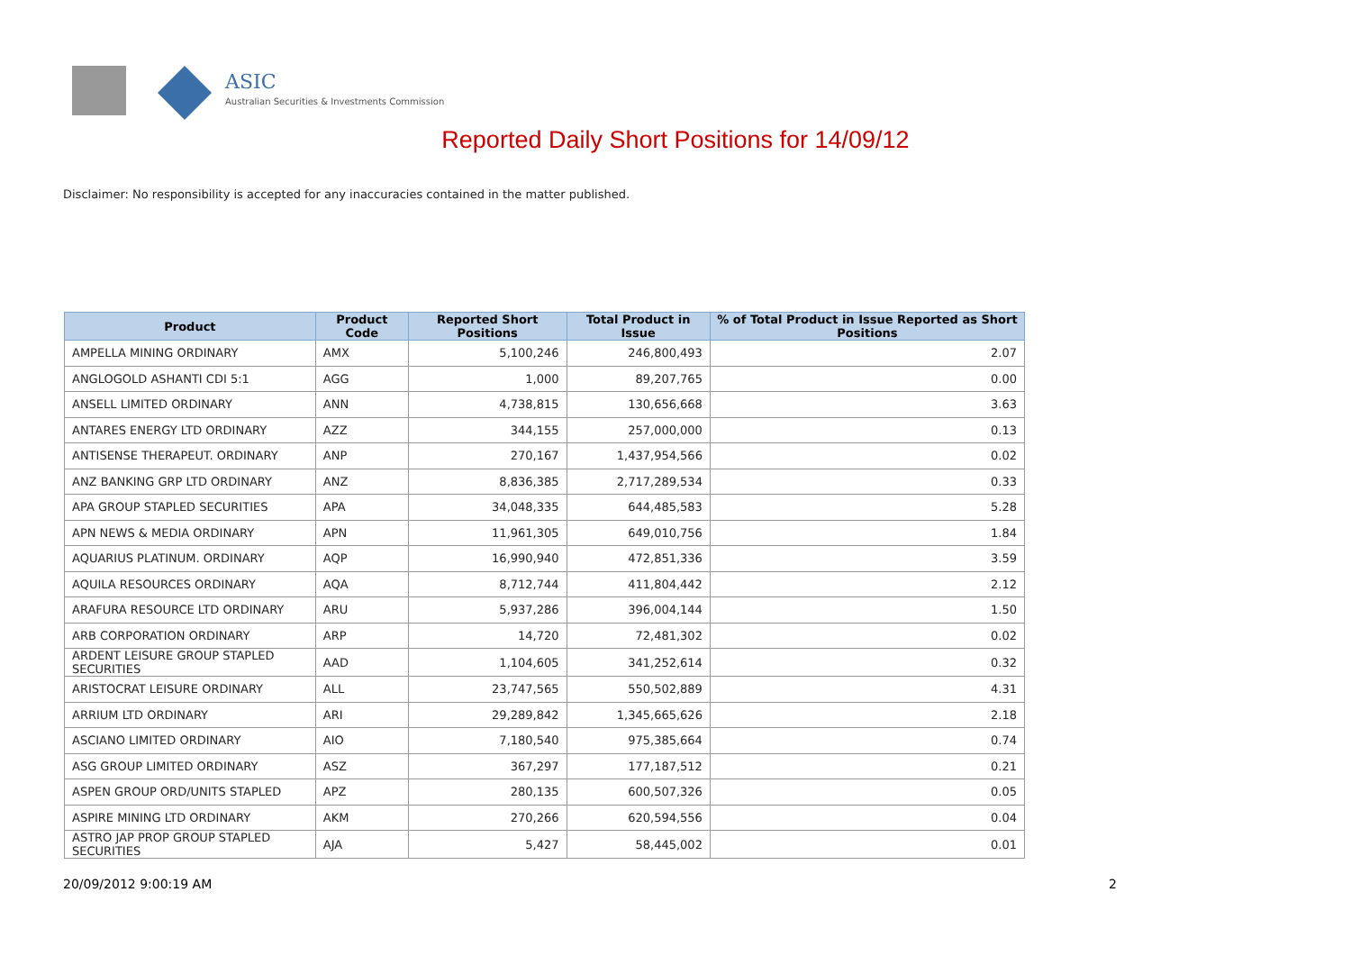ASIC
Australian Securities & Investments Commission
Reported Daily Short Positions for 14/09/12
Disclaimer: No responsibility is accepted for any inaccuracies contained in the matter published.
| Product | Product Code | Reported Short Positions | Total Product in Issue | % of Total Product in Issue Reported as Short Positions |
| --- | --- | --- | --- | --- |
| AMPELLA MINING ORDINARY | AMX | 5,100,246 | 246,800,493 | 2.07 |
| ANGLOGOLD ASHANTI CDI 5:1 | AGG | 1,000 | 89,207,765 | 0.00 |
| ANSELL LIMITED ORDINARY | ANN | 4,738,815 | 130,656,668 | 3.63 |
| ANTARES ENERGY LTD ORDINARY | AZZ | 344,155 | 257,000,000 | 0.13 |
| ANTISENSE THERAPEUT. ORDINARY | ANP | 270,167 | 1,437,954,566 | 0.02 |
| ANZ BANKING GRP LTD ORDINARY | ANZ | 8,836,385 | 2,717,289,534 | 0.33 |
| APA GROUP STAPLED SECURITIES | APA | 34,048,335 | 644,485,583 | 5.28 |
| APN NEWS & MEDIA ORDINARY | APN | 11,961,305 | 649,010,756 | 1.84 |
| AQUARIUS PLATINUM. ORDINARY | AQP | 16,990,940 | 472,851,336 | 3.59 |
| AQUILA RESOURCES ORDINARY | AQA | 8,712,744 | 411,804,442 | 2.12 |
| ARAFURA RESOURCE LTD ORDINARY | ARU | 5,937,286 | 396,004,144 | 1.50 |
| ARB CORPORATION ORDINARY | ARP | 14,720 | 72,481,302 | 0.02 |
| ARDENT LEISURE GROUP STAPLED SECURITIES | AAD | 1,104,605 | 341,252,614 | 0.32 |
| ARISTOCRAT LEISURE ORDINARY | ALL | 23,747,565 | 550,502,889 | 4.31 |
| ARRIUM LTD ORDINARY | ARI | 29,289,842 | 1,345,665,626 | 2.18 |
| ASCIANO LIMITED ORDINARY | AIO | 7,180,540 | 975,385,664 | 0.74 |
| ASG GROUP LIMITED ORDINARY | ASZ | 367,297 | 177,187,512 | 0.21 |
| ASPEN GROUP ORD/UNITS STAPLED | APZ | 280,135 | 600,507,326 | 0.05 |
| ASPIRE MINING LTD ORDINARY | AKM | 270,266 | 620,594,556 | 0.04 |
| ASTRO JAP PROP GROUP STAPLED SECURITIES | AJA | 5,427 | 58,445,002 | 0.01 |
20/09/2012 9:00:19 AM 2